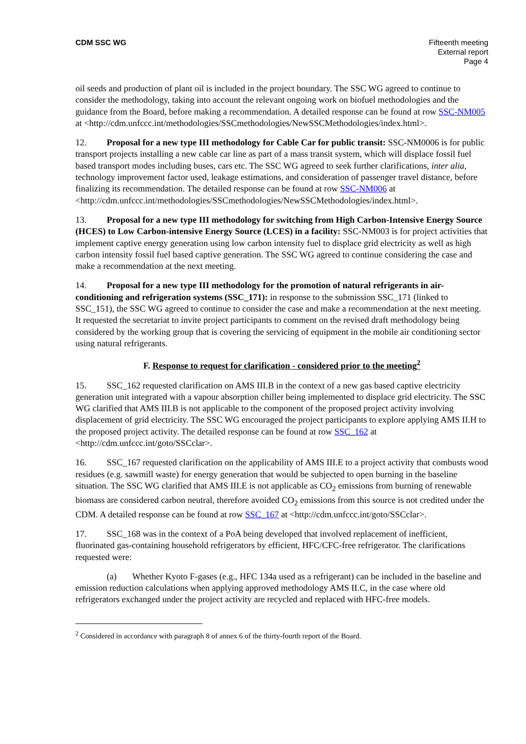CDM SSC WG Fifteenth meeting
External report
Page 4
oil seeds and production of plant oil is included in the project boundary. The SSC WG agreed to continue to consider the methodology, taking into account the relevant ongoing work on biofuel methodologies and the guidance from the Board, before making a recommendation. A detailed response can be found at row SSC-NM005 at <http://cdm.unfccc.int/methodologies/SSCmethodologies/NewSSCMethodologies/index.html>.
12. Proposal for a new type III methodology for Cable Car for public transit: SSC-NM0006 is for public transport projects installing a new cable car line as part of a mass transit system, which will displace fossil fuel based transport modes including buses, cars etc. The SSC WG agreed to seek further clarifications, inter alia, technology improvement factor used, leakage estimations, and consideration of passenger travel distance, before finalizing its recommendation. The detailed response can be found at row SSC-NM006 at <http://cdm.unfccc.int/methodologies/SSCmethodologies/NewSSCMethodologies/index.html>.
13. Proposal for a new type III methodology for switching from High Carbon-Intensive Energy Source (HCES) to Low Carbon-intensive Energy Source (LCES) in a facility: SSC-NM003 is for project activities that implement captive energy generation using low carbon intensity fuel to displace grid electricity as well as high carbon intensity fossil fuel based captive generation. The SSC WG agreed to continue considering the case and make a recommendation at the next meeting.
14. Proposal for a new type III methodology for the promotion of natural refrigerants in air-conditioning and refrigeration systems (SSC_171): in response to the submission SSC_171 (linked to SSC_151), the SSC WG agreed to continue to consider the case and make a recommendation at the next meeting. It requested the secretariat to invite project participants to comment on the revised draft methodology being considered by the working group that is covering the servicing of equipment in the mobile air conditioning sector using natural refrigerants.
F. Response to request for clarification - considered prior to the meeting<sup>2</sup>
15. SSC_162 requested clarification on AMS III.B in the context of a new gas based captive electricity generation unit integrated with a vapour absorption chiller being implemented to displace grid electricity. The SSC WG clarified that AMS III.B is not applicable to the component of the proposed project activity involving displacement of grid electricity. The SSC WG encouraged the project participants to explore applying AMS II.H to the proposed project activity. The detailed response can be found at row SSC_162 at <http://cdm.unfccc.int/goto/SSCclar>.
16. SSC_167 requested clarification on the applicability of AMS III.E to a project activity that combusts wood residues (e.g. sawmill waste) for energy generation that would be subjected to open burning in the baseline situation. The SSC WG clarified that AMS III.E is not applicable as CO<sub>2</sub> emissions from burning of renewable biomass are considered carbon neutral, therefore avoided CO<sub>2</sub> emissions from this source is not credited under the CDM. A detailed response can be found at row SSC_167 at <http://cdm.unfccc.int/goto/SSCclar>.
17. SSC_168 was in the context of a PoA being developed that involved replacement of inefficient, fluorinated gas-containing household refrigerators by efficient, HFC/CFC-free refrigerator. The clarifications requested were:
(a) Whether Kyoto F-gases (e.g., HFC 134a used as a refrigerant) can be included in the baseline and emission reduction calculations when applying approved methodology AMS II.C, in the case where old refrigerators exchanged under the project activity are recycled and replaced with HFC-free models.
<sup>2</sup> Considered in accordance with paragraph 8 of annex 6 of the thirty-fourth report of the Board.